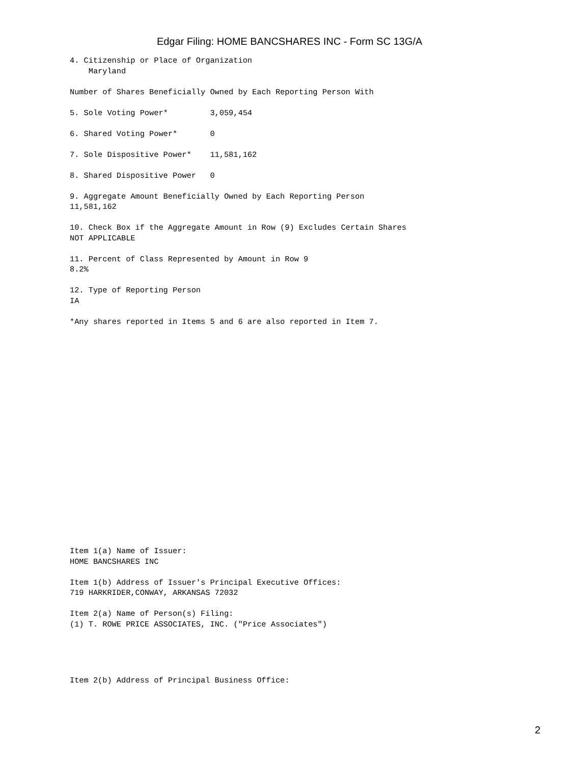Edgar Filing: HOME BANCSHARES INC - Form SC 13G/A
4. Citizenship or Place of Organization
    Maryland

Number of Shares Beneficially Owned by Each Reporting Person With

5. Sole Voting Power*         3,059,454

6. Shared Voting Power*       0

7. Sole Dispositive Power*    11,581,162

8. Shared Dispositive Power   0

9. Aggregate Amount Beneficially Owned by Each Reporting Person
11,581,162

10. Check Box if the Aggregate Amount in Row (9) Excludes Certain Shares
NOT APPLICABLE

11. Percent of Class Represented by Amount in Row 9
8.2%

12. Type of Reporting Person
IA

*Any shares reported in Items 5 and 6 are also reported in Item 7.
Item 1(a) Name of Issuer:
HOME BANCSHARES INC

Item 1(b) Address of Issuer's Principal Executive Offices:
719 HARKRIDER,CONWAY, ARKANSAS 72032

Item 2(a) Name of Person(s) Filing:
(1) T. ROWE PRICE ASSOCIATES, INC. ("Price Associates")
Item 2(b) Address of Principal Business Office:
2